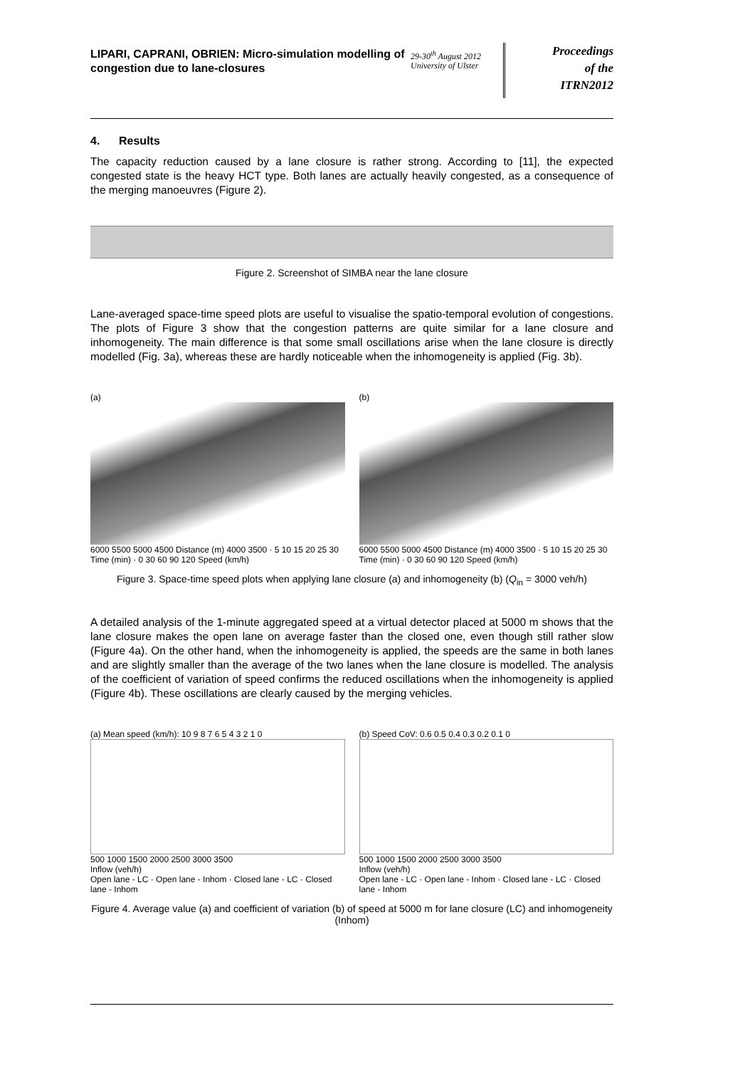LIPARI, CAPRANI, OBRIEN: Micro-simulation modelling of congestion due to lane-closures
29-30<sup>th</sup> August 2012
University of Ulster
Proceedings
of the
ITRN2012
4. Results
The capacity reduction caused by a lane closure is rather strong. According to [11], the expected congested state is the heavy HCT type. Both lanes are actually heavily congested, as a consequence of the merging manoeuvres (Figure 2).
Figure 2. Screenshot of SIMBA near the lane closure
Lane-averaged space-time speed plots are useful to visualise the spatio-temporal evolution of congestions. The plots of Figure 3 show that the congestion patterns are quite similar for a lane closure and inhomogeneity. The main difference is that some small oscillations arise when the lane closure is directly modelled (Fig. 3a), whereas these are hardly noticeable when the inhomogeneity is applied (Fig. 3b).
(a)
6000 5500 5000 4500 Distance (m) 4000 3500 · 5 10 15 20 25 30 Time (min) · 0 30 60 90 120 Speed (km/h)
(b)
6000 5500 5000 4500 Distance (m) 4000 3500 · 5 10 15 20 25 30 Time (min) · 0 30 60 90 120 Speed (km/h)
Figure 3. Space-time speed plots when applying lane closure (a) and inhomogeneity (b) (Q<sub>in</sub> = 3000 veh/h)
A detailed analysis of the 1-minute aggregated speed at a virtual detector placed at 5000 m shows that the lane closure makes the open lane on average faster than the closed one, even though still rather slow (Figure 4a). On the other hand, when the inhomogeneity is applied, the speeds are the same in both lanes and are slightly smaller than the average of the two lanes when the lane closure is modelled. The analysis of the coefficient of variation of speed confirms the reduced oscillations when the inhomogeneity is applied (Figure 4b). These oscillations are clearly caused by the merging vehicles.
(a) Mean speed (km/h): 10 9 8 7 6 5 4 3 2 1 0
500 1000 1500 2000 2500 3000 3500
Inflow (veh/h)
Open lane - LC · Open lane - Inhom · Closed lane - LC · Closed lane - Inhom
(b) Speed CoV: 0.6 0.5 0.4 0.3 0.2 0.1 0
500 1000 1500 2000 2500 3000 3500
Inflow (veh/h)
Open lane - LC · Open lane - Inhom · Closed lane - LC · Closed lane - Inhom
Figure 4. Average value (a) and coefficient of variation (b) of speed at 5000 m for lane closure (LC) and inhomogeneity (Inhom)